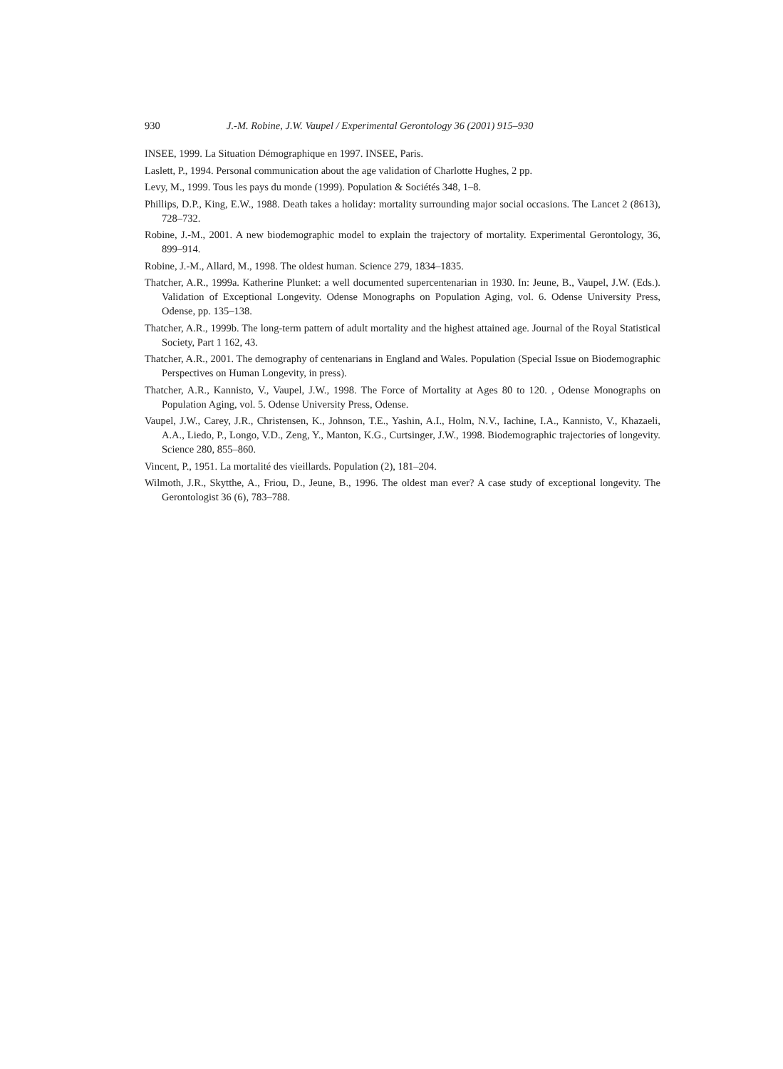930 J.-M. Robine, J.W. Vaupel / Experimental Gerontology 36 (2001) 915–930
INSEE, 1999. La Situation Démographique en 1997. INSEE, Paris.
Laslett, P., 1994. Personal communication about the age validation of Charlotte Hughes, 2 pp.
Levy, M., 1999. Tous les pays du monde (1999). Population & Sociétés 348, 1–8.
Phillips, D.P., King, E.W., 1988. Death takes a holiday: mortality surrounding major social occasions. The Lancet 2 (8613), 728–732.
Robine, J.-M., 2001. A new biodemographic model to explain the trajectory of mortality. Experimental Gerontology, 36, 899–914.
Robine, J.-M., Allard, M., 1998. The oldest human. Science 279, 1834–1835.
Thatcher, A.R., 1999a. Katherine Plunket: a well documented supercentenarian in 1930. In: Jeune, B., Vaupel, J.W. (Eds.). Validation of Exceptional Longevity. Odense Monographs on Population Aging, vol. 6. Odense University Press, Odense, pp. 135–138.
Thatcher, A.R., 1999b. The long-term pattern of adult mortality and the highest attained age. Journal of the Royal Statistical Society, Part 1 162, 43.
Thatcher, A.R., 2001. The demography of centenarians in England and Wales. Population (Special Issue on Biodemographic Perspectives on Human Longevity, in press).
Thatcher, A.R., Kannisto, V., Vaupel, J.W., 1998. The Force of Mortality at Ages 80 to 120. , Odense Monographs on Population Aging, vol. 5. Odense University Press, Odense.
Vaupel, J.W., Carey, J.R., Christensen, K., Johnson, T.E., Yashin, A.I., Holm, N.V., Iachine, I.A., Kannisto, V., Khazaeli, A.A., Liedo, P., Longo, V.D., Zeng, Y., Manton, K.G., Curtsinger, J.W., 1998. Biodemographic trajectories of longevity. Science 280, 855–860.
Vincent, P., 1951. La mortalité des vieillards. Population (2), 181–204.
Wilmoth, J.R., Skytthe, A., Friou, D., Jeune, B., 1996. The oldest man ever? A case study of exceptional longevity. The Gerontologist 36 (6), 783–788.